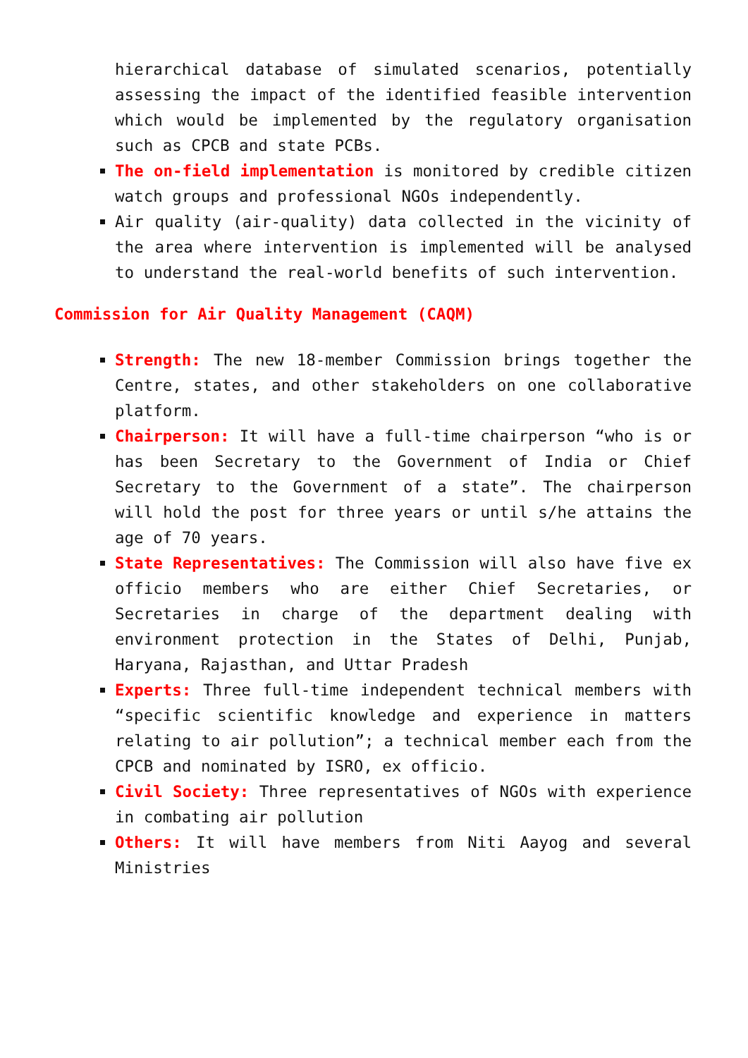hierarchical database of simulated scenarios, potentially assessing the impact of the identified feasible intervention which would be implemented by the regulatory organisation such as CPCB and state PCBs.
The on-field implementation is monitored by credible citizen watch groups and professional NGOs independently.
Air quality (air-quality) data collected in the vicinity of the area where intervention is implemented will be analysed to understand the real-world benefits of such intervention.
Commission for Air Quality Management (CAQM)
Strength: The new 18-member Commission brings together the Centre, states, and other stakeholders on one collaborative platform.
Chairperson: It will have a full-time chairperson “who is or has been Secretary to the Government of India or Chief Secretary to the Government of a state”. The chairperson will hold the post for three years or until s/he attains the age of 70 years.
State Representatives: The Commission will also have five ex officio members who are either Chief Secretaries, or Secretaries in charge of the department dealing with environment protection in the States of Delhi, Punjab, Haryana, Rajasthan, and Uttar Pradesh
Experts: Three full-time independent technical members with “specific scientific knowledge and experience in matters relating to air pollution”; a technical member each from the CPCB and nominated by ISRO, ex officio.
Civil Society: Three representatives of NGOs with experience in combating air pollution
Others: It will have members from Niti Aayog and several Ministries